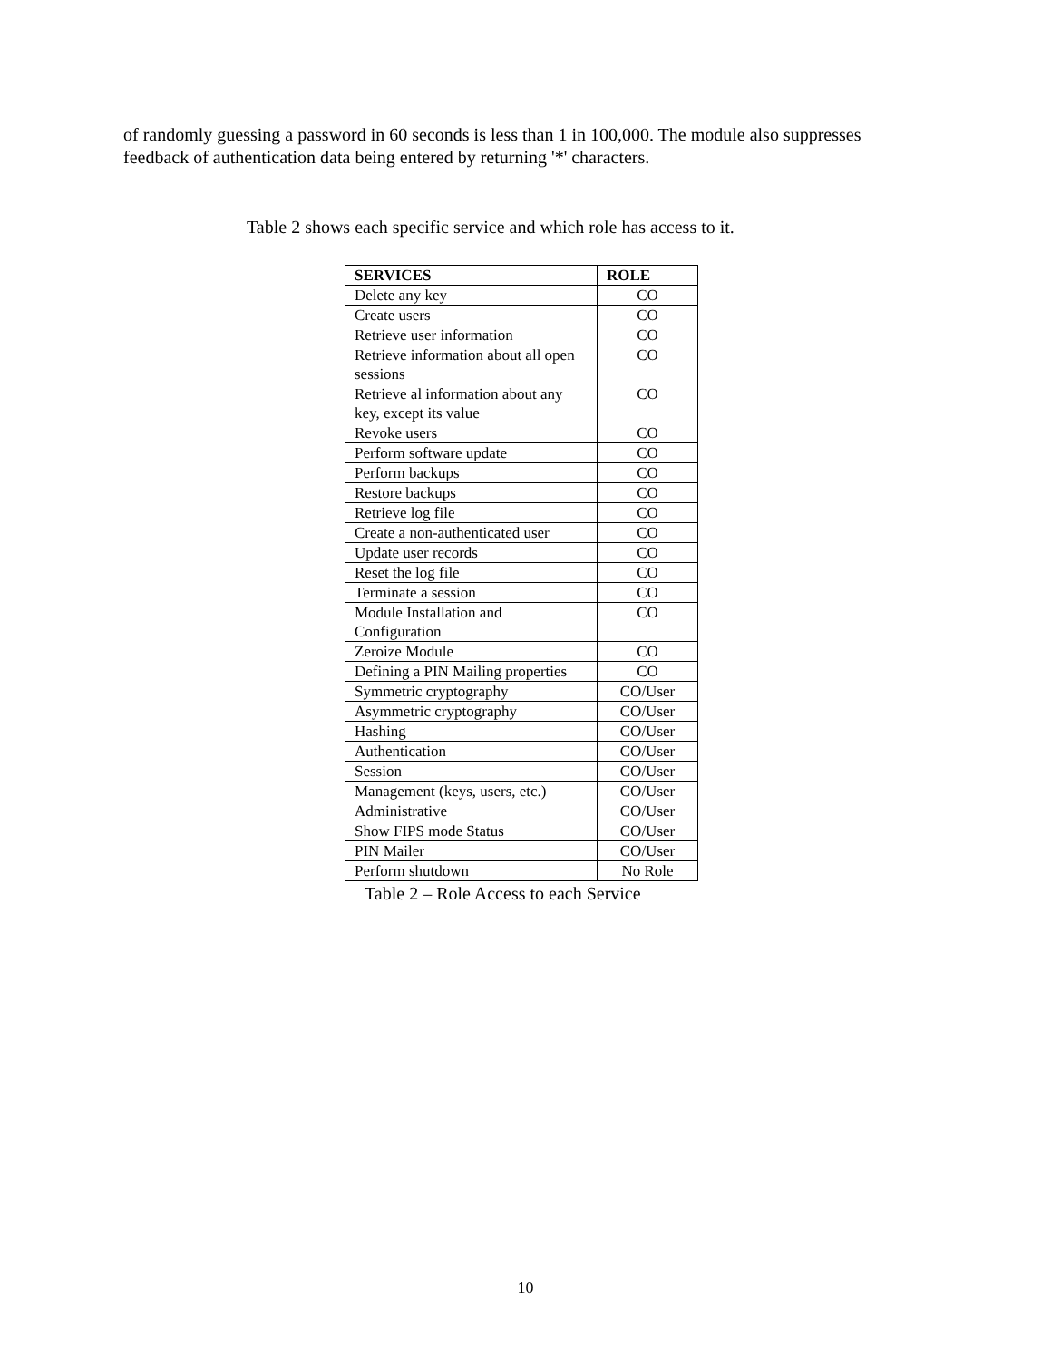of randomly guessing a password in 60 seconds is less than 1 in 100,000. The module also suppresses feedback of authentication data being entered by returning '*' characters.
Table 2 shows each specific service and which role has access to it.
| SERVICES | ROLE |
| --- | --- |
| Delete any key | CO |
| Create users | CO |
| Retrieve user information | CO |
| Retrieve information about all open sessions | CO |
| Retrieve al information about any key, except its value | CO |
| Revoke users | CO |
| Perform software update | CO |
| Perform backups | CO |
| Restore backups | CO |
| Retrieve log file | CO |
| Create a non-authenticated user | CO |
| Update user records | CO |
| Reset the log file | CO |
| Terminate a session | CO |
| Module Installation and Configuration | CO |
| Zeroize Module | CO |
| Defining a PIN Mailing properties | CO |
| Symmetric cryptography | CO/User |
| Asymmetric cryptography | CO/User |
| Hashing | CO/User |
| Authentication | CO/User |
| Session | CO/User |
| Management (keys, users, etc.) | CO/User |
| Administrative | CO/User |
| Show FIPS mode Status | CO/User |
| PIN Mailer | CO/User |
| Perform shutdown | No Role |
Table 2 – Role Access to each Service
10